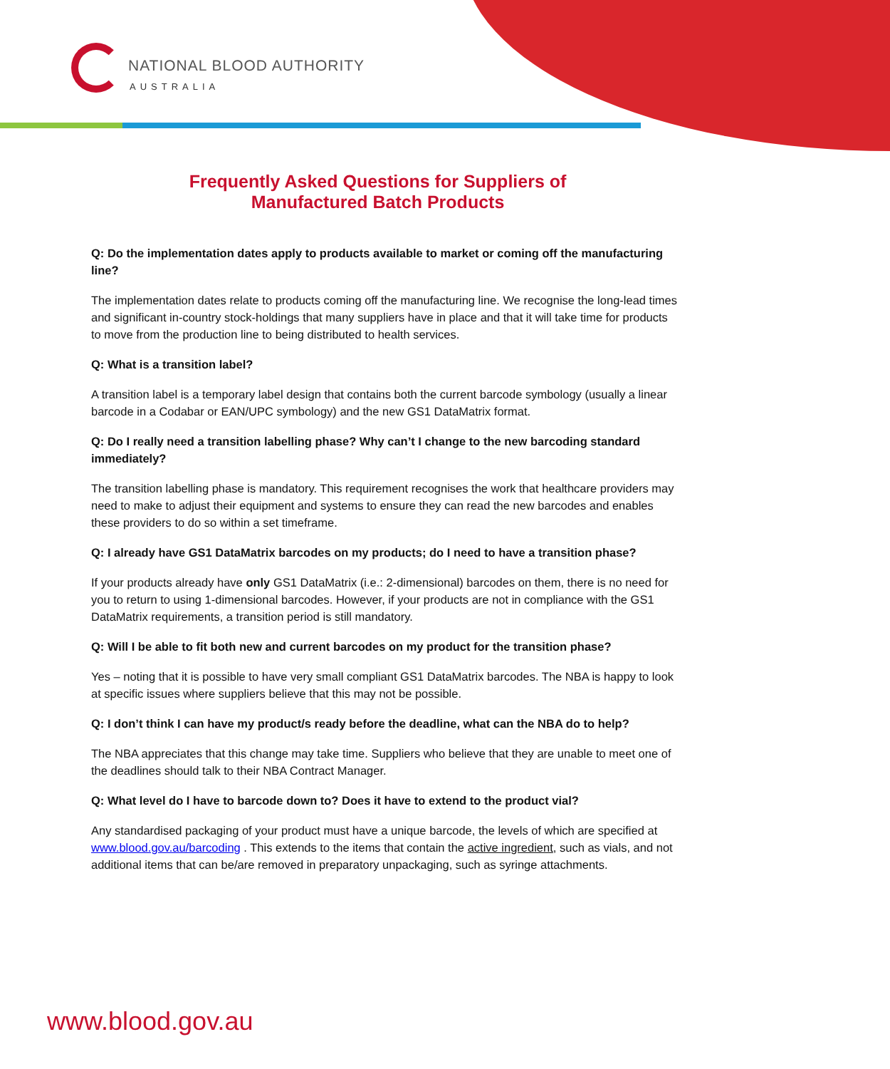NATIONAL BLOOD AUTHORITY
AUSTRALIA
Frequently Asked Questions for Suppliers of
Manufactured Batch Products
Q: Do the implementation dates apply to products available to market or coming off the manufacturing line?
The implementation dates relate to products coming off the manufacturing line. We recognise the long-lead times and significant in-country stock-holdings that many suppliers have in place and that it will take time for products to move from the production line to being distributed to health services.
Q: What is a transition label?
A transition label is a temporary label design that contains both the current barcode symbology (usually a linear barcode in a Codabar or EAN/UPC symbology) and the new GS1 DataMatrix format.
Q: Do I really need a transition labelling phase? Why can’t I change to the new barcoding standard immediately?
The transition labelling phase is mandatory. This requirement recognises the work that healthcare providers may need to make to adjust their equipment and systems to ensure they can read the new barcodes and enables these providers to do so within a set timeframe.
Q: I already have GS1 DataMatrix barcodes on my products; do I need to have a transition phase?
If your products already have only GS1 DataMatrix (i.e.: 2-dimensional) barcodes on them, there is no need for you to return to using 1-dimensional barcodes. However, if your products are not in compliance with the GS1 DataMatrix requirements, a transition period is still mandatory.
Q: Will I be able to fit both new and current barcodes on my product for the transition phase?
Yes – noting that it is possible to have very small compliant GS1 DataMatrix barcodes. The NBA is happy to look at specific issues where suppliers believe that this may not be possible.
Q: I don’t think I can have my product/s ready before the deadline, what can the NBA do to help?
The NBA appreciates that this change may take time. Suppliers who believe that they are unable to meet one of the deadlines should talk to their NBA Contract Manager.
Q: What level do I have to barcode down to? Does it have to extend to the product vial?
Any standardised packaging of your product must have a unique barcode, the levels of which are specified at www.blood.gov.au/barcoding . This extends to the items that contain the active ingredient, such as vials, and not additional items that can be/are removed in preparatory unpackaging, such as syringe attachments.
www.blood.gov.au